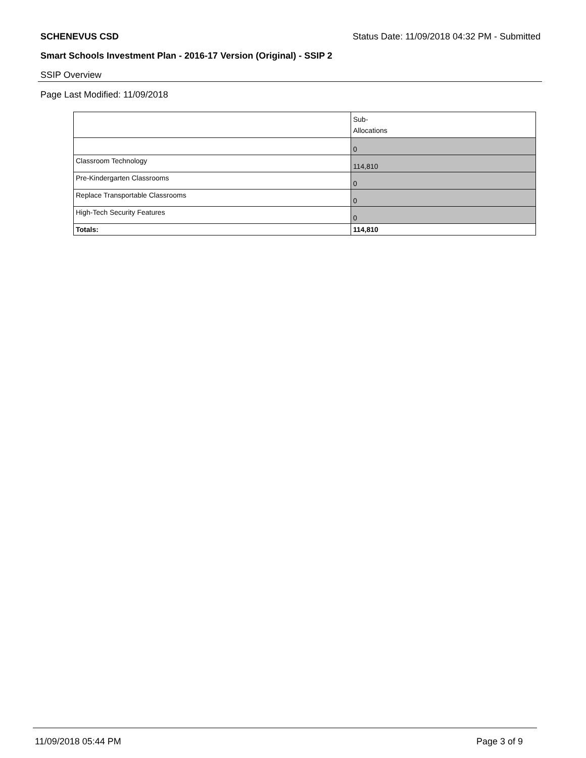SCHENEVUS CSD Status Date: 11/09/2018 04:32 PM - Submitted
Smart Schools Investment Plan - 2016-17 Version (Original) - SSIP 2
SSIP Overview
Page Last Modified: 11/09/2018
| | Sub- Allocations |
| --- | --- |
| | 0 |
| Classroom Technology | 114,810 |
| Pre-Kindergarten Classrooms | 0 |
| Replace Transportable Classrooms | 0 |
| High-Tech Security Features | 0 |
| Totals: | 114,810 |
11/09/2018 05:44 PM Page 3 of 9